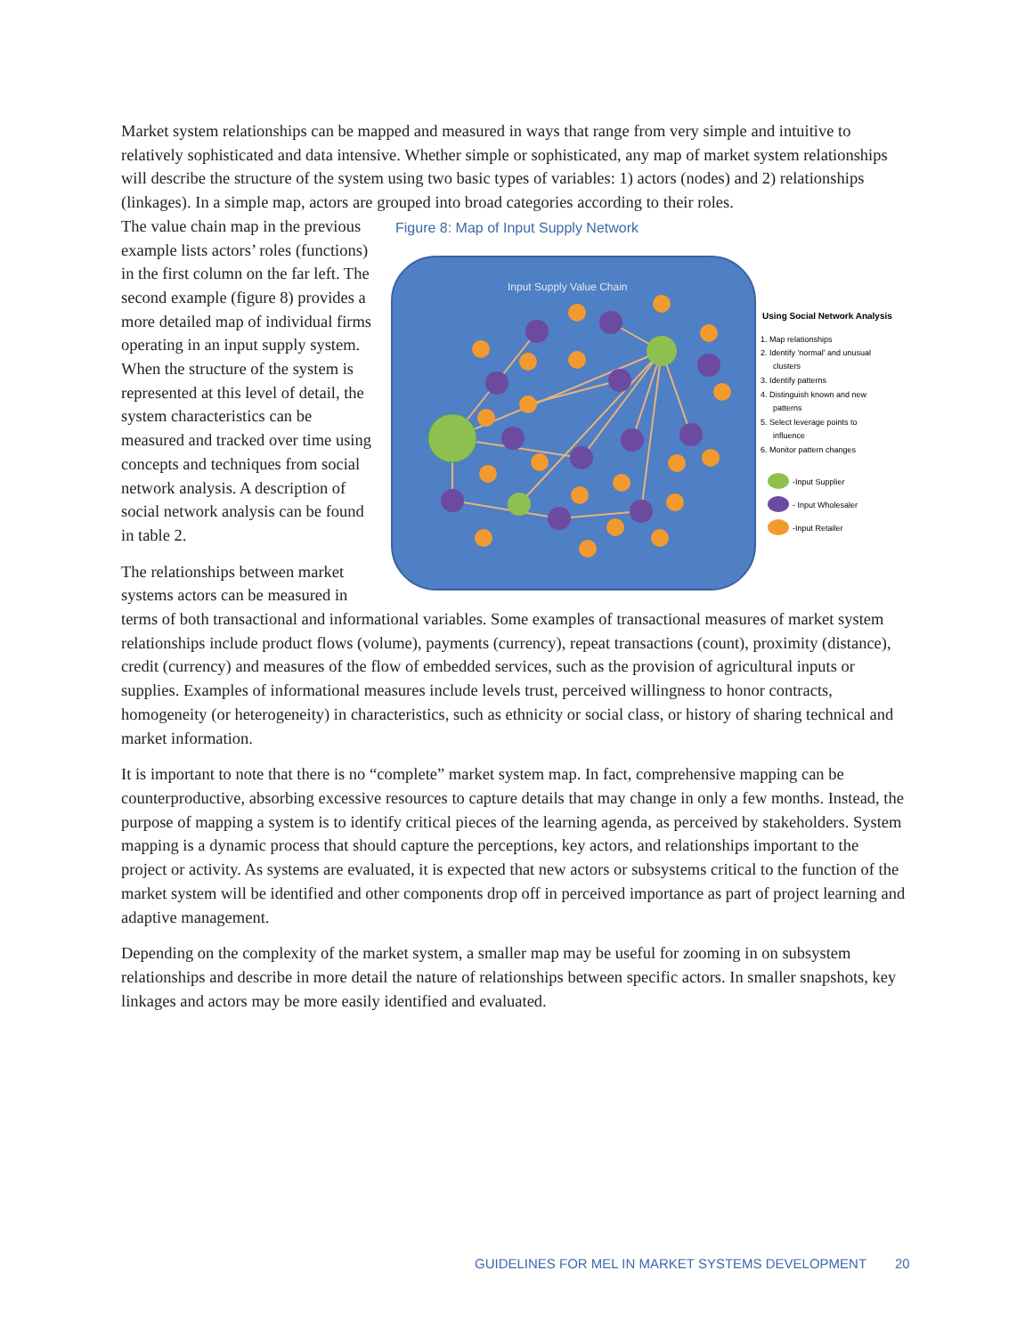Market system relationships can be mapped and measured in ways that range from very simple and intuitive to relatively sophisticated and data intensive. Whether simple or sophisticated, any map of market system relationships will describe the structure of the system using two basic types of variables: 1) actors (nodes) and 2) relationships (linkages). In a simple map, actors are grouped into broad categories according to their roles.
The value chain map in the previous example lists actors’ roles (functions) in the first column on the far left. The second example (figure 8) provides a more detailed map of individual firms operating in an input supply system. When the structure of the system is represented at this level of detail, the system characteristics can be measured and tracked over time using concepts and techniques from social network analysis. A description of social network analysis can be found in table 2.
The relationships between market systems actors can be measured in
Figure 8: Map of Input Supply Network
Input Supply Value Chain
Using Social Network Analysis
1. Map relationships
2. Identify 'normal' and unusual
clusters
3. Identify patterns
4. Distinguish known and new
patterns
5. Select leverage points to
influence
6. Monitor pattern changes
-Input Supplier
- Input Wholesaler
-Input Retailer
terms of both transactional and informational variables. Some examples of transactional measures of market system relationships include product flows (volume), payments (currency), repeat transactions (count), proximity (distance), credit (currency) and measures of the flow of embedded services, such as the provision of agricultural inputs or supplies. Examples of informational measures include levels trust, perceived willingness to honor contracts, homogeneity (or heterogeneity) in characteristics, such as ethnicity or social class, or history of sharing technical and market information.
It is important to note that there is no “complete” market system map. In fact, comprehensive mapping can be counterproductive, absorbing excessive resources to capture details that may change in only a few months. Instead, the purpose of mapping a system is to identify critical pieces of the learning agenda, as perceived by stakeholders. System mapping is a dynamic process that should capture the perceptions, key actors, and relationships important to the project or activity. As systems are evaluated, it is expected that new actors or subsystems critical to the function of the market system will be identified and other components drop off in perceived importance as part of project learning and adaptive management.
Depending on the complexity of the market system, a smaller map may be useful for zooming in on subsystem relationships and describe in more detail the nature of relationships between specific actors. In smaller snapshots, key linkages and actors may be more easily identified and evaluated.
GUIDELINES FOR MEL IN MARKET SYSTEMS DEVELOPMENT 20